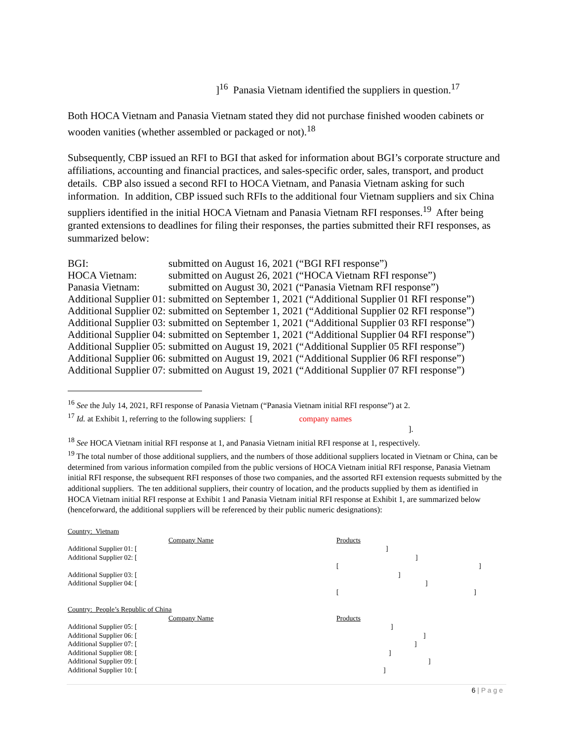]<sup>16</sup> Panasia Vietnam identified the suppliers in question.<sup>17</sup>
Both HOCA Vietnam and Panasia Vietnam stated they did not purchase finished wooden cabinets or wooden vanities (whether assembled or packaged or not).<sup>18</sup>
Subsequently, CBP issued an RFI to BGI that asked for information about BGI’s corporate structure and affiliations, accounting and financial practices, and sales-specific order, sales, transport, and product details. CBP also issued a second RFI to HOCA Vietnam, and Panasia Vietnam asking for such information. In addition, CBP issued such RFIs to the additional four Vietnam suppliers and six China suppliers identified in the initial HOCA Vietnam and Panasia Vietnam RFI responses.<sup>19</sup> After being granted extensions to deadlines for filing their responses, the parties submitted their RFI responses, as summarized below:
| BGI: | submitted on August 16, 2021 (“BGI RFI response”) |
| HOCA Vietnam: | submitted on August 26, 2021 (“HOCA Vietnam RFI response”) |
| Panasia Vietnam: | submitted on August 30, 2021 (“Panasia Vietnam RFI response”) |
| Additional Supplier 01: | submitted on September 1, 2021 (“Additional Supplier 01 RFI response”) |
| Additional Supplier 02: | submitted on September 1, 2021 (“Additional Supplier 02 RFI response”) |
| Additional Supplier 03: | submitted on September 1, 2021 (“Additional Supplier 03 RFI response”) |
| Additional Supplier 04: | submitted on September 1, 2021 (“Additional Supplier 04 RFI response”) |
| Additional Supplier 05: | submitted on August 19, 2021 (“Additional Supplier 05 RFI response”) |
| Additional Supplier 06: | submitted on August 19, 2021 (“Additional Supplier 06 RFI response”) |
| Additional Supplier 07: | submitted on August 19, 2021 (“Additional Supplier 07 RFI response”) |
<sup>16</sup> See the July 14, 2021, RFI response of Panasia Vietnam (“Panasia Vietnam initial RFI response”) at 2.
<sup>17</sup> Id. at Exhibit 1, referring to the following suppliers: [ company names
].
<sup>18</sup> See HOCA Vietnam initial RFI response at 1, and Panasia Vietnam initial RFI response at 1, respectively.
<sup>19</sup> The total number of those additional suppliers, and the numbers of those additional suppliers located in Vietnam or China, can be determined from various information compiled from the public versions of HOCA Vietnam initial RFI response, Panasia Vietnam initial RFI response, the subsequent RFI responses of those two companies, and the assorted RFI extension requests submitted by the additional suppliers. The ten additional suppliers, their country of location, and the products supplied by them as identified in HOCA Vietnam initial RFI response at Exhibit 1 and Panasia Vietnam initial RFI response at Exhibit 1, are summarized below (henceforward, the additional suppliers will be referenced by their public numeric designations):
Country: Vietnam
| | Company Name | Products |
| Additional Supplier 01: [ | | ] |
| Additional Supplier 02: [ | | ] |
| | | [ ] |
| Additional Supplier 03: [ | | ] |
| Additional Supplier 04: [ | | ] |
| | | [ ] |
Country: People’s Republic of China
| | Company Name | Products |
| Additional Supplier 05: [ | | ] |
| Additional Supplier 06: [ | | ] |
| Additional Supplier 07: [ | | ] |
| Additional Supplier 08: [ | | ] |
| Additional Supplier 09: [ | | ] |
| Additional Supplier 10: [ | | ] |
6 | P a g e